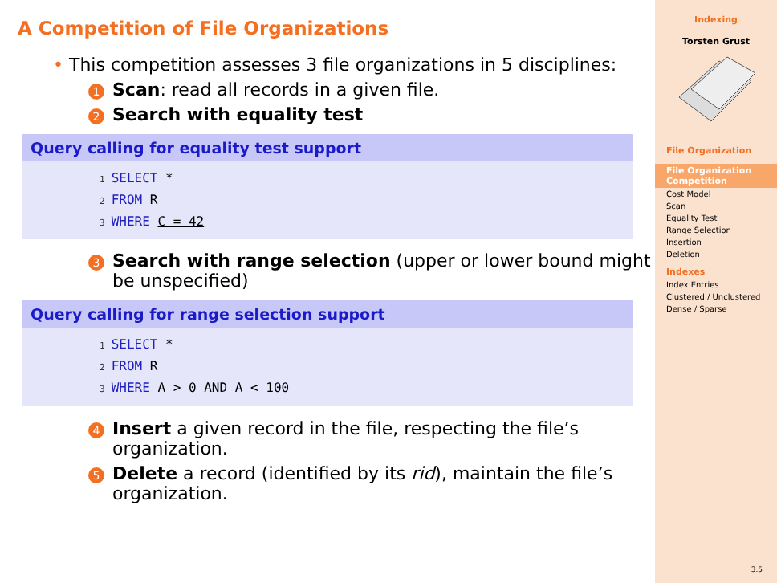A Competition of File Organizations
• This competition assesses 3 file organizations in 5 disciplines:
1
Scan: read all records in a given file.
2
Search with equality test
Query calling for equality test support
1 SELECT *
2 FROM R
3 WHERE C = 42
3
Search with range selection (upper or lower bound might be unspecified)
Query calling for range selection support
1 SELECT *
2 FROM R
3 WHERE A > 0 AND A < 100
4
Insert a given record in the file, respecting the file’s organization.
5
Delete a record (identified by its rid), maintain the file’s organization.
Indexing
Torsten Grust
File Organization
File Organization Competition
Cost Model
Scan
Equality Test
Range Selection
Insertion
Deletion
Indexes
Index Entries
Clustered / Unclustered
Dense / Sparse
3.5